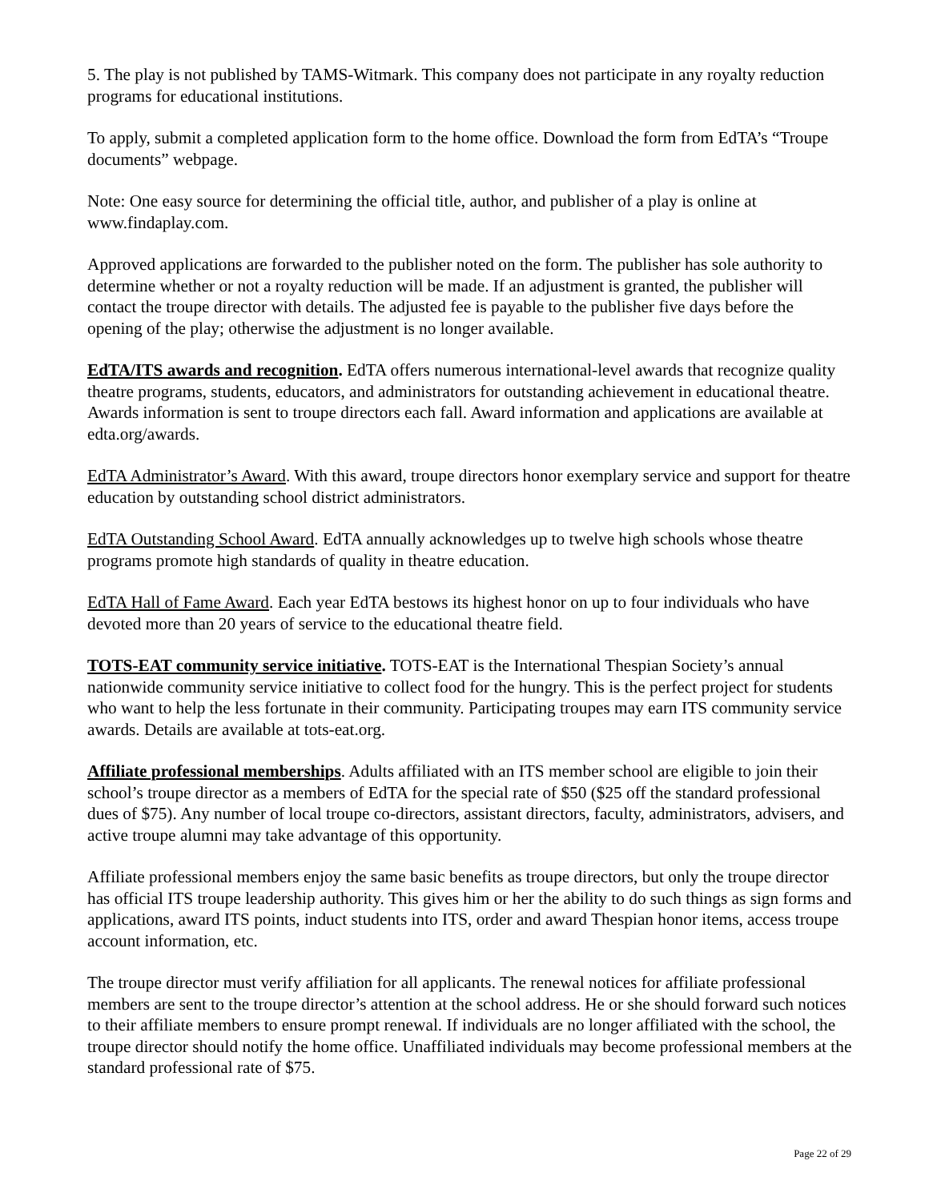5. The play is not published by TAMS-Witmark. This company does not participate in any royalty reduction programs for educational institutions.
To apply, submit a completed application form to the home office. Download the form from EdTA’s “Troupe documents” webpage.
Note: One easy source for determining the official title, author, and publisher of a play is online at www.findaplay.com.
Approved applications are forwarded to the publisher noted on the form. The publisher has sole authority to determine whether or not a royalty reduction will be made. If an adjustment is granted, the publisher will contact the troupe director with details. The adjusted fee is payable to the publisher five days before the opening of the play; otherwise the adjustment is no longer available.
EdTA/ITS awards and recognition. EdTA offers numerous international-level awards that recognize quality theatre programs, students, educators, and administrators for outstanding achievement in educational theatre. Awards information is sent to troupe directors each fall. Award information and applications are available at edta.org/awards.
EdTA Administrator’s Award. With this award, troupe directors honor exemplary service and support for theatre education by outstanding school district administrators.
EdTA Outstanding School Award. EdTA annually acknowledges up to twelve high schools whose theatre programs promote high standards of quality in theatre education.
EdTA Hall of Fame Award. Each year EdTA bestows its highest honor on up to four individuals who have devoted more than 20 years of service to the educational theatre field.
TOTS-EAT community service initiative. TOTS-EAT is the International Thespian Society’s annual nationwide community service initiative to collect food for the hungry. This is the perfect project for students who want to help the less fortunate in their community. Participating troupes may earn ITS community service awards. Details are available at tots-eat.org.
Affiliate professional memberships. Adults affiliated with an ITS member school are eligible to join their school’s troupe director as a members of EdTA for the special rate of $50 ($25 off the standard professional dues of $75). Any number of local troupe co-directors, assistant directors, faculty, administrators, advisers, and active troupe alumni may take advantage of this opportunity.
Affiliate professional members enjoy the same basic benefits as troupe directors, but only the troupe director has official ITS troupe leadership authority. This gives him or her the ability to do such things as sign forms and applications, award ITS points, induct students into ITS, order and award Thespian honor items, access troupe account information, etc.
The troupe director must verify affiliation for all applicants. The renewal notices for affiliate professional members are sent to the troupe director’s attention at the school address. He or she should forward such notices to their affiliate members to ensure prompt renewal. If individuals are no longer affiliated with the school, the troupe director should notify the home office. Unaffiliated individuals may become professional members at the standard professional rate of $75.
Page 22 of 29